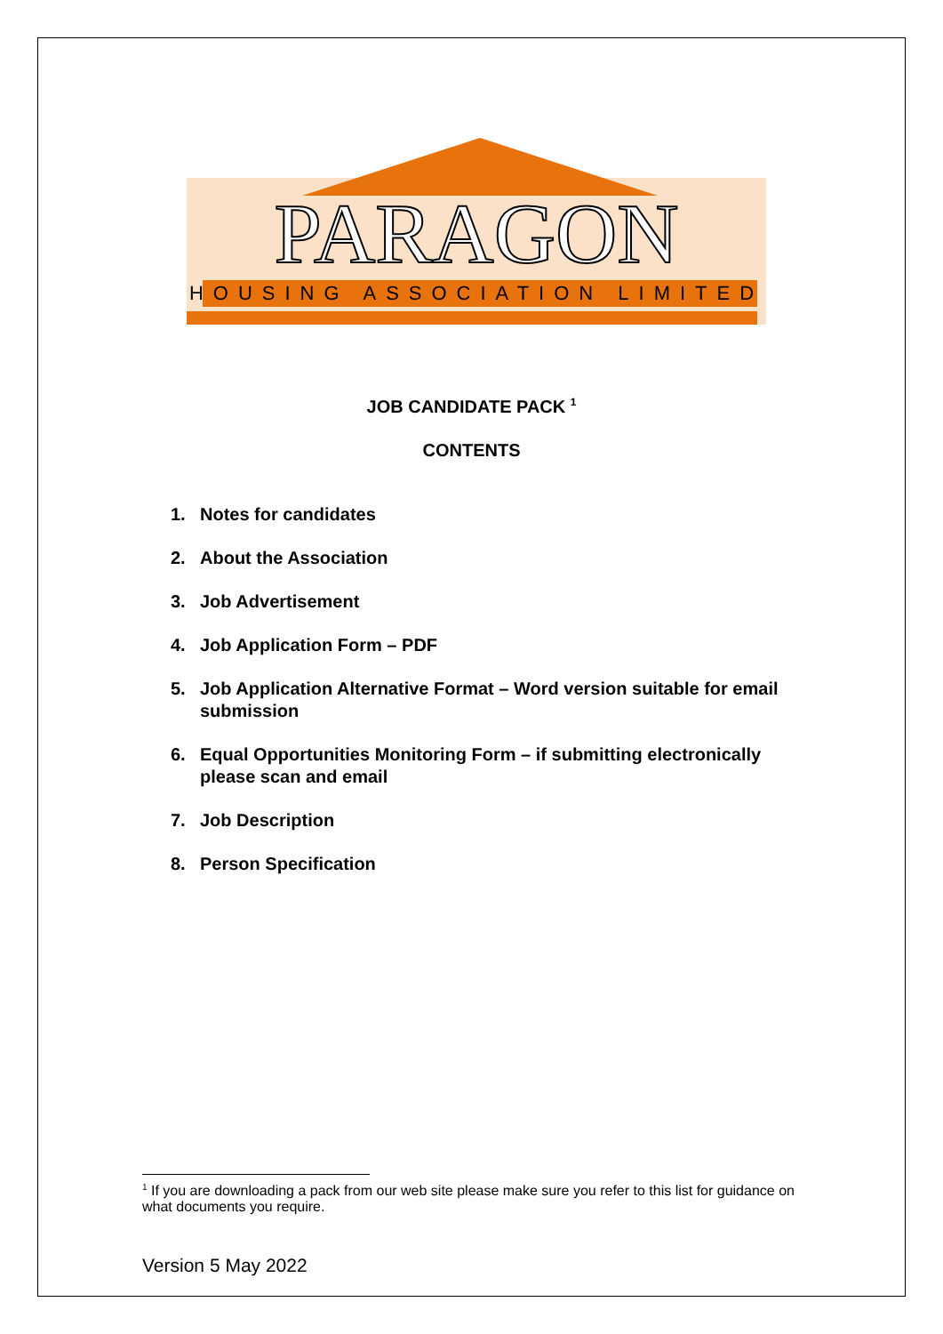PARAGON
HOUSING ASSOCIATION LIMITED
JOB CANDIDATE PACK <sup>1</sup>
CONTENTS
1. Notes for candidates
2. About the Association
3. Job Advertisement
4. Job Application Form – PDF
5. Job Application Alternative Format – Word version suitable for email submission
6. Equal Opportunities Monitoring Form – if submitting electronically please scan and email
7. Job Description
8. Person Specification
<sup>1</sup> If you are downloading a pack from our web site please make sure you refer to this list for guidance on what documents you require.
Version 5 May 2022